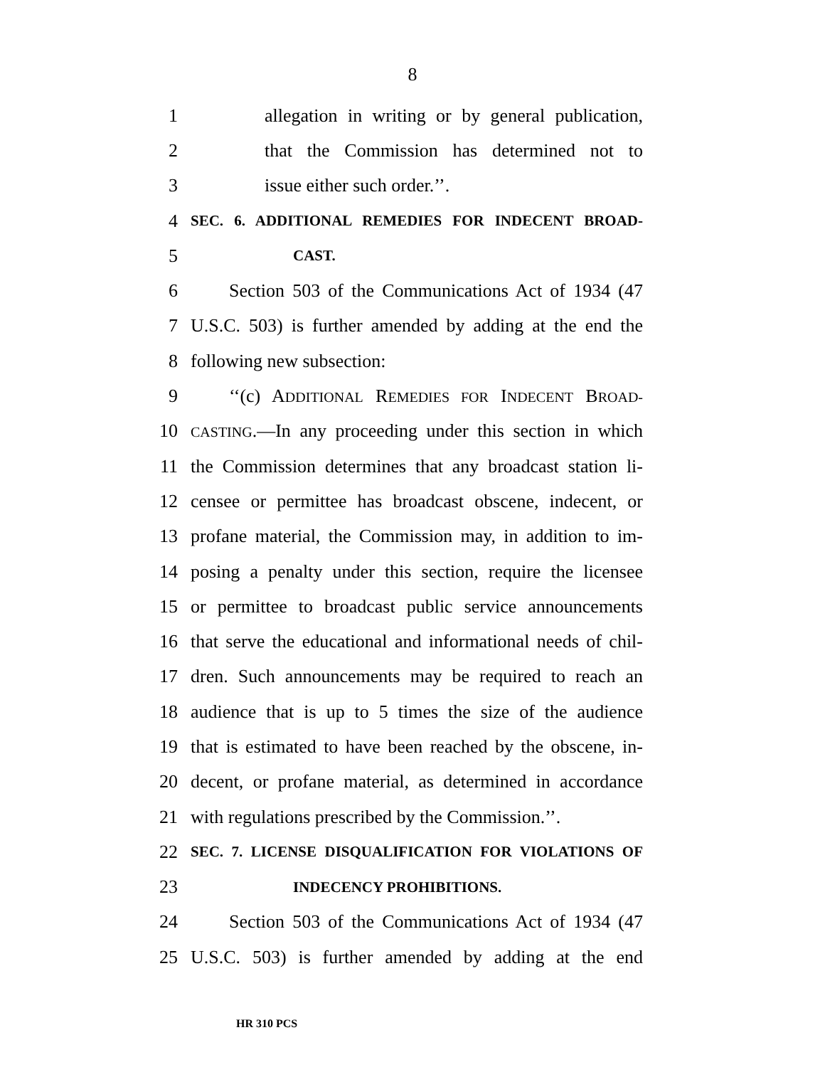8
1 allegation in writing or by general publication,
2 that the Commission has determined not to
3 issue either such order.’’.
4 SEC. 6. ADDITIONAL REMEDIES FOR INDECENT BROAD-
5 CAST.
6 Section 503 of the Communications Act of 1934 (47
7 U.S.C. 503) is further amended by adding at the end the
8 following new subsection:
9 ‘‘(c) ADDITIONAL REMEDIES FOR INDECENT BROAD-
10 CASTING.—In any proceeding under this section in which
11 the Commission determines that any broadcast station li-
12 censee or permittee has broadcast obscene, indecent, or
13 profane material, the Commission may, in addition to im-
14 posing a penalty under this section, require the licensee
15 or permittee to broadcast public service announcements
16 that serve the educational and informational needs of chil-
17 dren. Such announcements may be required to reach an
18 audience that is up to 5 times the size of the audience
19 that is estimated to have been reached by the obscene, in-
20 decent, or profane material, as determined in accordance
21 with regulations prescribed by the Commission.’’.
22 SEC. 7. LICENSE DISQUALIFICATION FOR VIOLATIONS OF
23 INDECENCY PROHIBITIONS.
24 Section 503 of the Communications Act of 1934 (47
25 U.S.C. 503) is further amended by adding at the end
HR 310 PCS